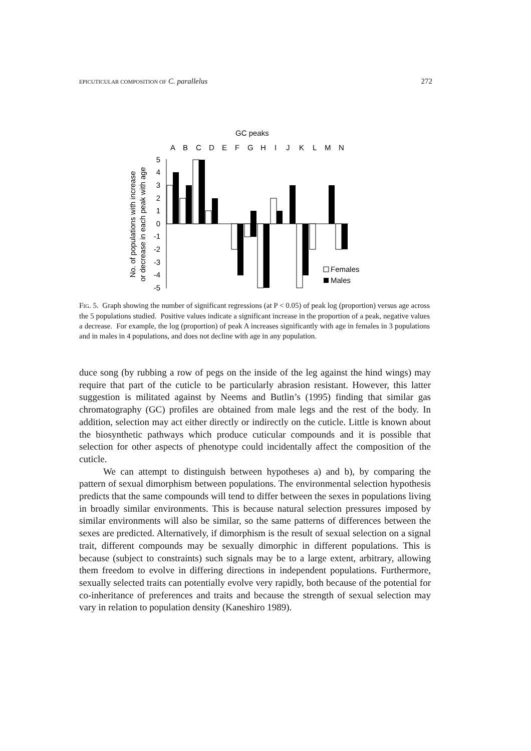EPICUTICULAR COMPOSITION OF C. parallelus 272
GC peaks
A
B
C
D
E
F
G
H
I
J
K
L
M
N
5
4
3
2
1
0
-1
-2
-3
-4
-5
Females
Males
No. of populations with increase
or decrease in each peak with age
FIG. 5. Graph showing the number of significant regressions (at P < 0.05) of peak log (proportion) versus age across the 5 populations studied. Positive values indicate a significant increase in the proportion of a peak, negative values a decrease. For example, the log (proportion) of peak A increases significantly with age in females in 3 populations and in males in 4 populations, and does not decline with age in any population.
duce song (by rubbing a row of pegs on the inside of the leg against the hind wings) may require that part of the cuticle to be particularly abrasion resistant. However, this latter suggestion is militated against by Neems and Butlin’s (1995) finding that similar gas chromatography (GC) profiles are obtained from male legs and the rest of the body. In addition, selection may act either directly or indirectly on the cuticle. Little is known about the biosynthetic pathways which produce cuticular compounds and it is possible that selection for other aspects of phenotype could incidentally affect the composition of the cuticle.
We can attempt to distinguish between hypotheses a) and b), by comparing the pattern of sexual dimorphism between populations. The environmental selection hypothesis predicts that the same compounds will tend to differ between the sexes in populations living in broadly similar environments. This is because natural selection pressures imposed by similar environments will also be similar, so the same patterns of differences between the sexes are predicted. Alternatively, if dimorphism is the result of sexual selection on a signal trait, different compounds may be sexually dimorphic in different populations. This is because (subject to constraints) such signals may be to a large extent, arbitrary, allowing them freedom to evolve in differing directions in independent populations. Furthermore, sexually selected traits can potentially evolve very rapidly, both because of the potential for co-inheritance of preferences and traits and because the strength of sexual selection may vary in relation to population density (Kaneshiro 1989).